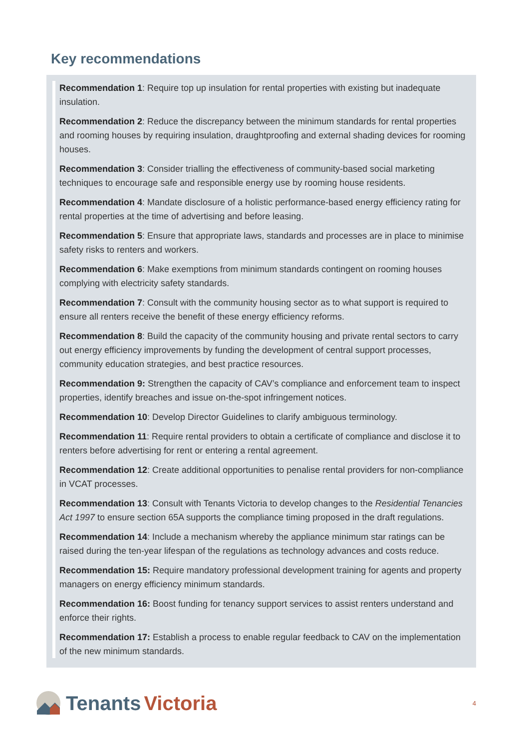Key recommendations
Recommendation 1: Require top up insulation for rental properties with existing but inadequate insulation.
Recommendation 2: Reduce the discrepancy between the minimum standards for rental properties and rooming houses by requiring insulation, draughtproofing and external shading devices for rooming houses.
Recommendation 3: Consider trialling the effectiveness of community-based social marketing techniques to encourage safe and responsible energy use by rooming house residents.
Recommendation 4: Mandate disclosure of a holistic performance-based energy efficiency rating for rental properties at the time of advertising and before leasing.
Recommendation 5: Ensure that appropriate laws, standards and processes are in place to minimise safety risks to renters and workers.
Recommendation 6: Make exemptions from minimum standards contingent on rooming houses complying with electricity safety standards.
Recommendation 7: Consult with the community housing sector as to what support is required to ensure all renters receive the benefit of these energy efficiency reforms.
Recommendation 8: Build the capacity of the community housing and private rental sectors to carry out energy efficiency improvements by funding the development of central support processes, community education strategies, and best practice resources.
Recommendation 9: Strengthen the capacity of CAV’s compliance and enforcement team to inspect properties, identify breaches and issue on-the-spot infringement notices.
Recommendation 10: Develop Director Guidelines to clarify ambiguous terminology.
Recommendation 11: Require rental providers to obtain a certificate of compliance and disclose it to renters before advertising for rent or entering a rental agreement.
Recommendation 12: Create additional opportunities to penalise rental providers for non-compliance in VCAT processes.
Recommendation 13: Consult with Tenants Victoria to develop changes to the Residential Tenancies Act 1997 to ensure section 65A supports the compliance timing proposed in the draft regulations.
Recommendation 14: Include a mechanism whereby the appliance minimum star ratings can be raised during the ten-year lifespan of the regulations as technology advances and costs reduce.
Recommendation 15: Require mandatory professional development training for agents and property managers on energy efficiency minimum standards.
Recommendation 16: Boost funding for tenancy support services to assist renters understand and enforce their rights.
Recommendation 17: Establish a process to enable regular feedback to CAV on the implementation of the new minimum standards.
Tenants Victoria
4